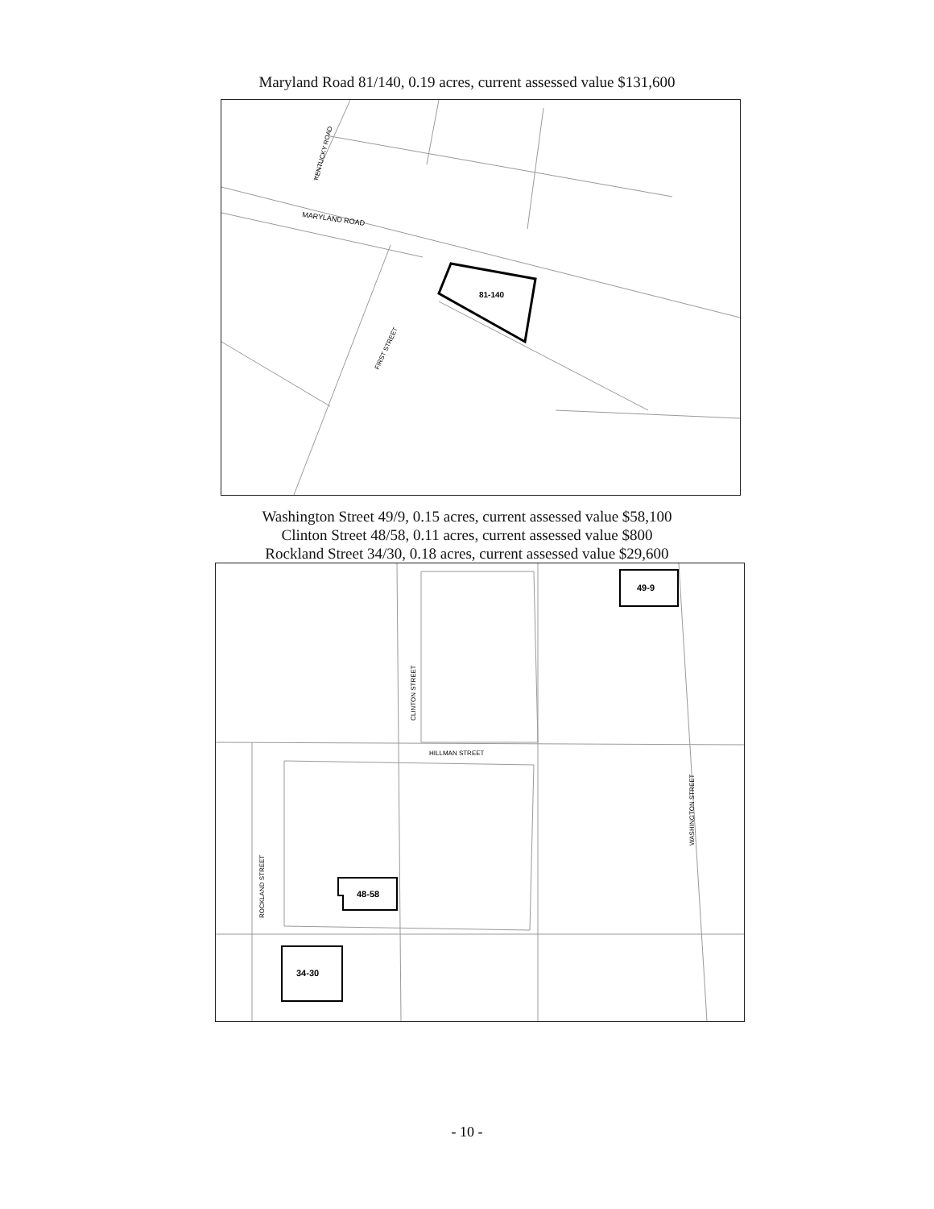Maryland Road 81/140, 0.19 acres, current assessed value $131,600
MARYLAND ROAD
81-140
KENTUCKY ROAD
FIRST STREET
Washington Street 49/9, 0.15 acres, current assessed value $58,100
Clinton Street 48/58, 0.11 acres, current assessed value $800
Rockland Street 34/30, 0.18 acres, current assessed value $29,600
49-9
48-58
34-30
HILLMAN STREET
CLINTON STREET
WASHINGTON STREET
ROCKLAND STREET
- 10 -